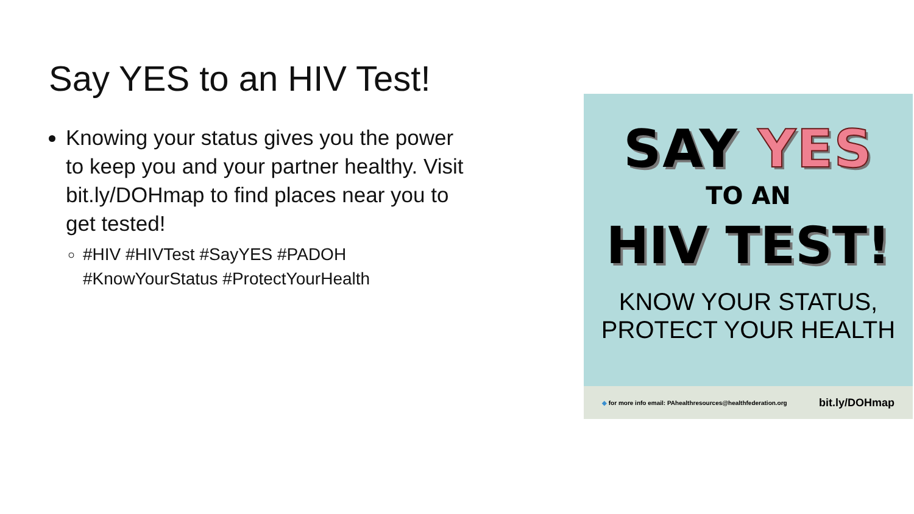Say YES to an HIV Test!
Knowing your status gives you the power to keep you and your partner healthy. Visit bit.ly/DOHmap to find places near you to get tested!
#HIV #HIVTest #SayYES #PADOH #KnowYourStatus #ProtectYourHealth
SAY YES
TO AN
HIV TEST!
KNOW YOUR STATUS,
PROTECT YOUR HEALTH
◆ for more info email: PAhealthresources@healthfederation.org bit.ly/DOHmap